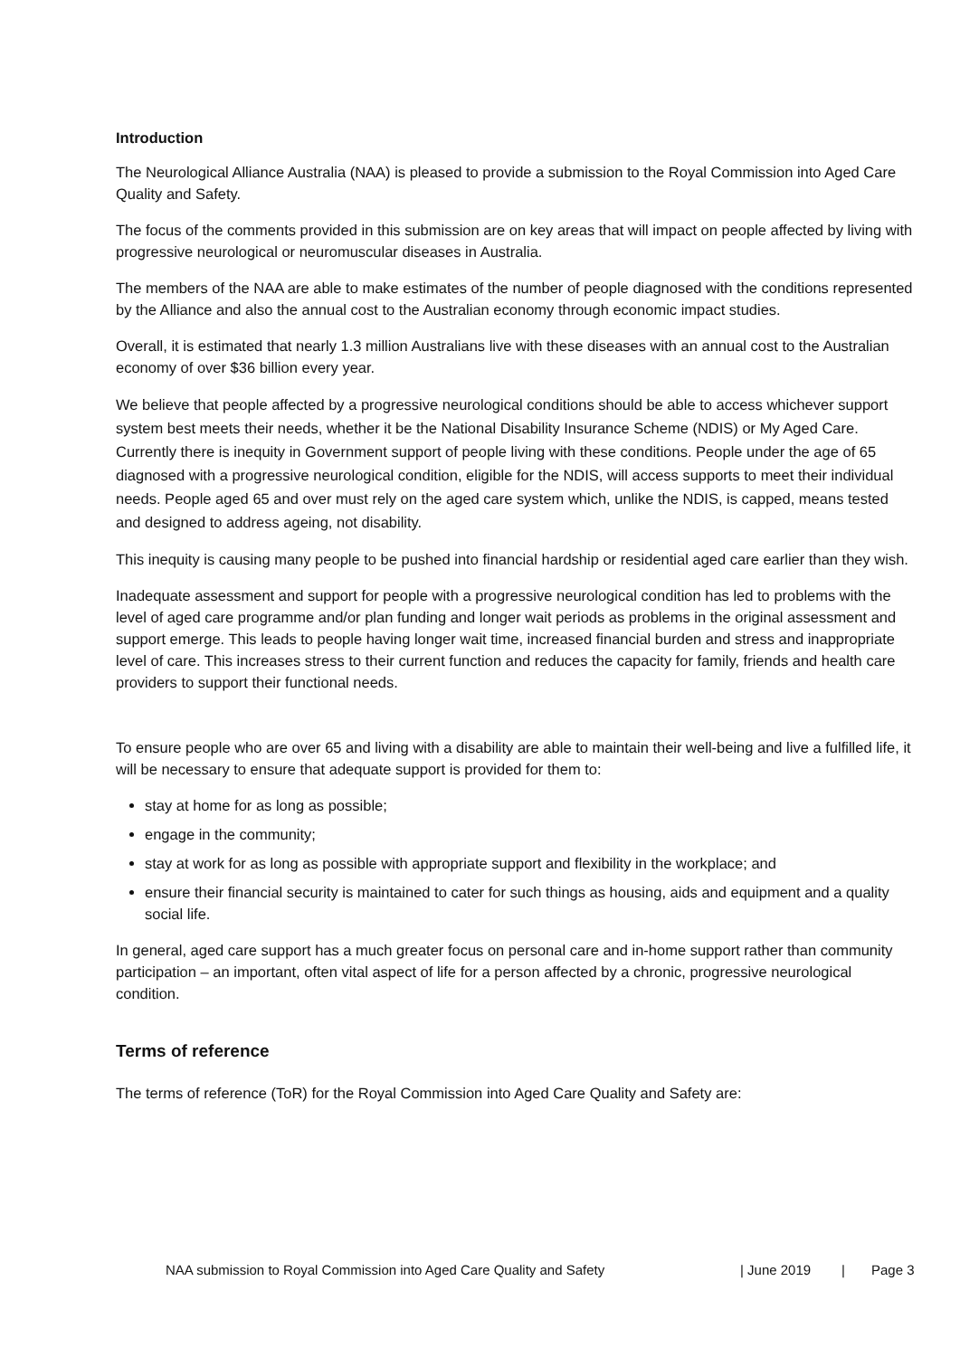Introduction
The Neurological Alliance Australia (NAA) is pleased to provide a submission to the Royal Commission into Aged Care Quality and Safety.
The focus of the comments provided in this submission are on key areas that will impact on people affected by living with progressive neurological or neuromuscular diseases in Australia.
The members of the NAA are able to make estimates of the number of people diagnosed with the conditions represented by the Alliance and also the annual cost to the Australian economy through economic impact studies.
Overall, it is estimated that nearly 1.3 million Australians live with these diseases with an annual cost to the Australian economy of over $36 billion every year.
We believe that people affected by a progressive neurological conditions should be able to access whichever support system best meets their needs, whether it be the National Disability Insurance Scheme (NDIS) or My Aged Care. Currently there is inequity in Government support of people living with these conditions. People under the age of 65 diagnosed with a progressive neurological condition, eligible for the NDIS, will access supports to meet their individual needs. People aged 65 and over must rely on the aged care system which, unlike the NDIS, is capped, means tested and designed to address ageing, not disability.
This inequity is causing many people to be pushed into financial hardship or residential aged care earlier than they wish.
Inadequate assessment and support for people with a progressive neurological condition has led to problems with the level of aged care programme and/or plan funding and longer wait periods as problems in the original assessment and support emerge. This leads to people having longer wait time, increased financial burden and stress and inappropriate level of care. This increases stress to their current function and reduces the capacity for family, friends and health care providers to support their functional needs.
To ensure people who are over 65 and living with a disability are able to maintain their well-being and live a fulfilled life, it will be necessary to ensure that adequate support is provided for them to:
stay at home for as long as possible;
engage in the community;
stay at work for as long as possible with appropriate support and flexibility in the workplace; and
ensure their financial security is maintained to cater for such things as housing, aids and equipment and a quality social life.
In general, aged care support has a much greater focus on personal care and in-home support rather than community participation – an important, often vital aspect of life for a person affected by a chronic, progressive neurological condition.
Terms of reference
The terms of reference (ToR) for the Royal Commission into Aged Care Quality and Safety are:
NAA submission to Royal Commission into Aged Care Quality and Safety | June 2019 | Page 3